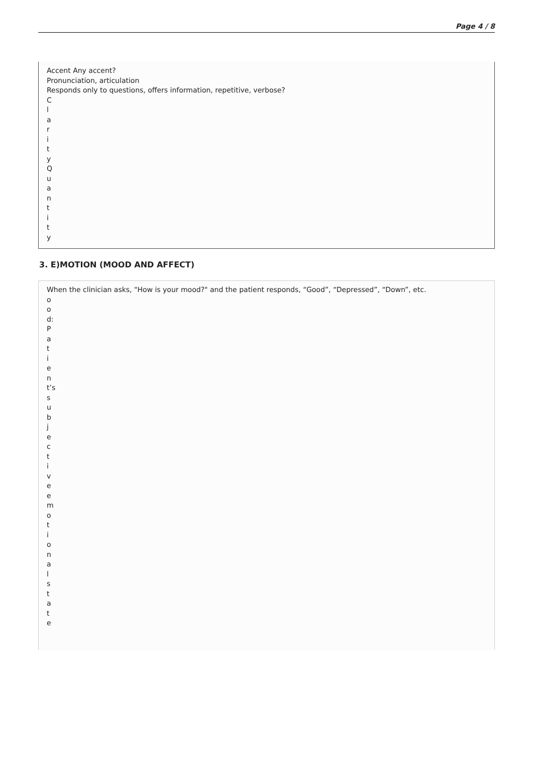Page 4 / 8
Accent Any accent?
Pronunciation, articulation
Responds only to questions, offers information, repetitive, verbose?
ClarityQuantity
3. E)MOTION (MOOD AND AFFECT)
When the clinician asks, "How is your mood?" and the patient responds, “Good”, “Depressed”, “Down”, etc.
ood:Patient’s subjective emotional state